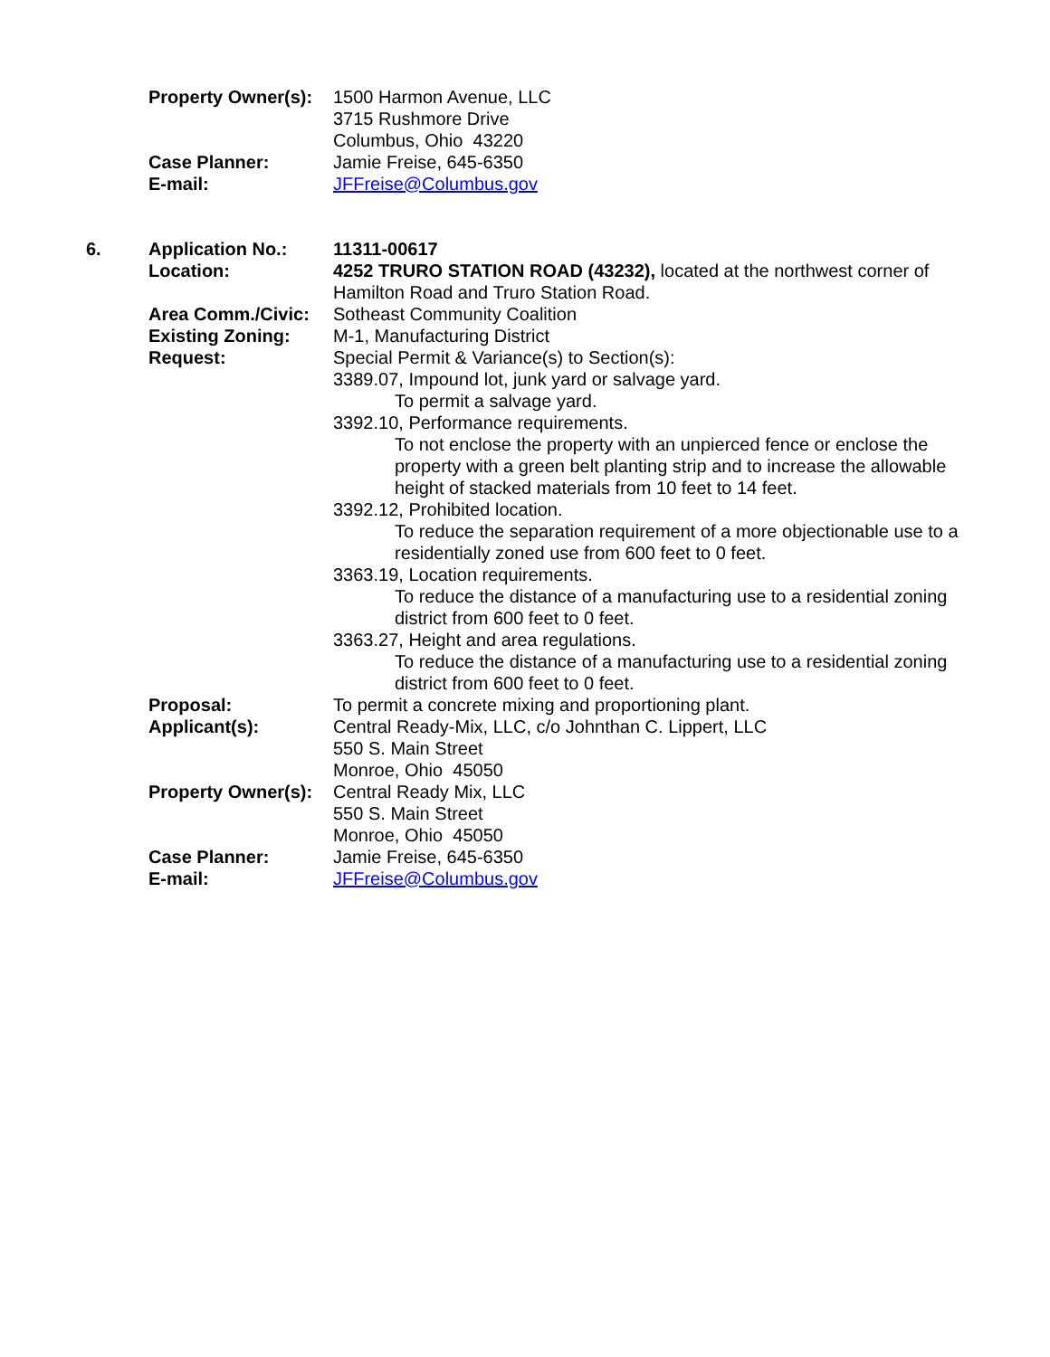Property Owner(s):
1500 Harmon Avenue, LLC
3715 Rushmore Drive
Columbus, Ohio 43220
Case Planner: Jamie Freise, 645-6350
E-mail: JFFreise@Columbus.gov
6. Application No.: 11311-00617
Location: 4252 TRURO STATION ROAD (43232), located at the northwest corner of Hamilton Road and Truro Station Road.
Area Comm./Civic: Sotheast Community Coalition
Existing Zoning: M-1, Manufacturing District
Request: Special Permit & Variance(s) to Section(s):
3389.07, Impound lot, junk yard or salvage yard.
To permit a salvage yard.
3392.10, Performance requirements.
To not enclose the property with an unpierced fence or enclose the property with a green belt planting strip and to increase the allowable height of stacked materials from 10 feet to 14 feet.
3392.12, Prohibited location.
To reduce the separation requirement of a more objectionable use to a residentially zoned use from 600 feet to 0 feet.
3363.19, Location requirements.
To reduce the distance of a manufacturing use to a residential zoning district from 600 feet to 0 feet.
3363.27, Height and area regulations.
To reduce the distance of a manufacturing use to a residential zoning district from 600 feet to 0 feet.
Proposal: To permit a concrete mixing and proportioning plant.
Applicant(s): Central Ready-Mix, LLC, c/o Johnthan C. Lippert, LLC
550 S. Main Street
Monroe, Ohio 45050
Property Owner(s):
Central Ready Mix, LLC
550 S. Main Street
Monroe, Ohio 45050
Case Planner: Jamie Freise, 645-6350
E-mail: JFFreise@Columbus.gov